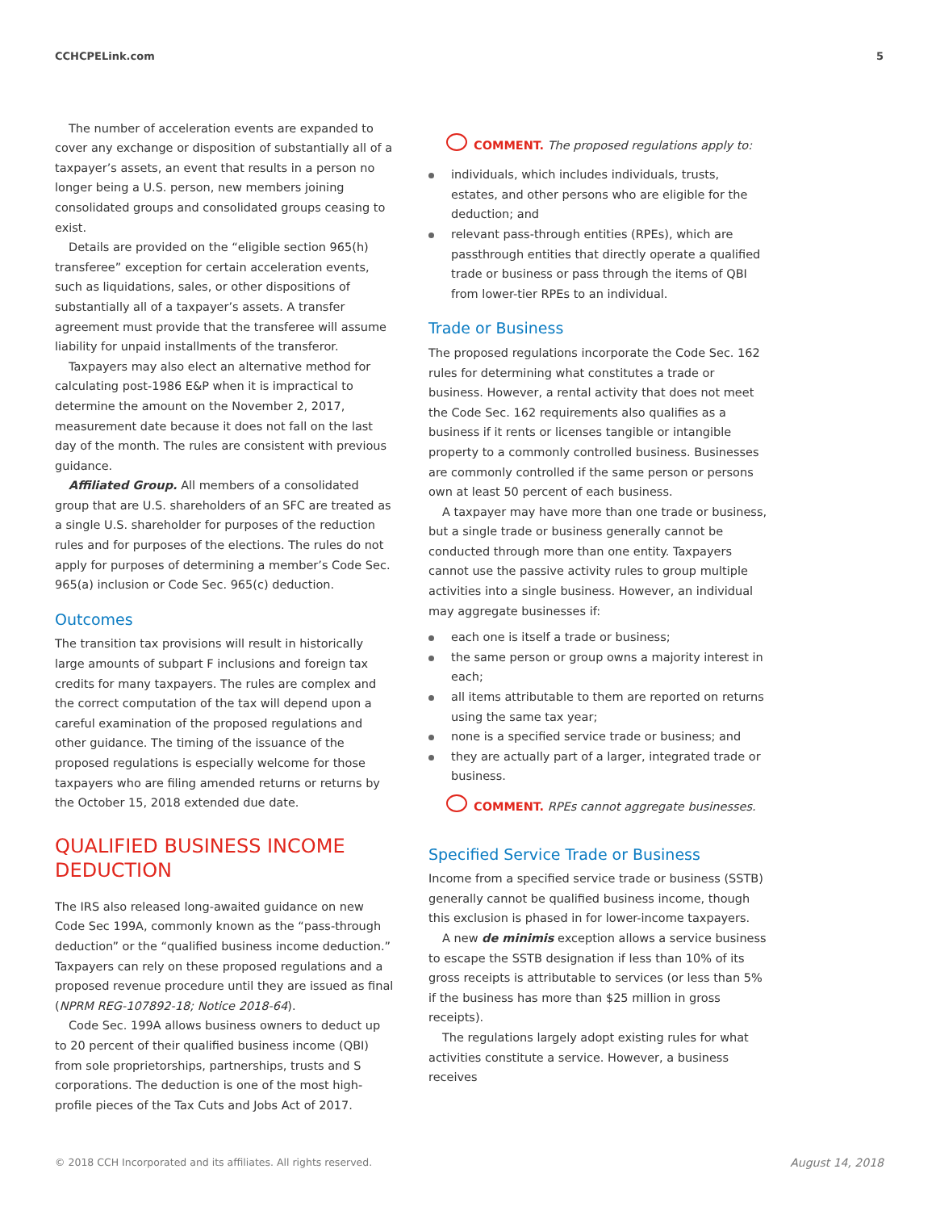CCHCPELink.com 5
The number of acceleration events are expanded to cover any exchange or disposition of substantially all of a taxpayer’s assets, an event that results in a person no longer being a U.S. person, new members joining consolidated groups and consolidated groups ceasing to exist.
Details are provided on the “eligible section 965(h) transferee” exception for certain acceleration events, such as liquidations, sales, or other dispositions of substantially all of a taxpayer’s assets. A transfer agreement must provide that the transferee will assume liability for unpaid installments of the transferor.
Taxpayers may also elect an alternative method for calculating post-1986 E&P when it is impractical to determine the amount on the November 2, 2017, measurement date because it does not fall on the last day of the month. The rules are consistent with previous guidance.
Affiliated Group. All members of a consolidated group that are U.S. shareholders of an SFC are treated as a single U.S. shareholder for purposes of the reduction rules and for purposes of the elections. The rules do not apply for purposes of determining a member’s Code Sec. 965(a) inclusion or Code Sec. 965(c) deduction.
Outcomes
The transition tax provisions will result in historically large amounts of subpart F inclusions and foreign tax credits for many taxpayers. The rules are complex and the correct computation of the tax will depend upon a careful examination of the proposed regulations and other guidance. The timing of the issuance of the proposed regulations is especially welcome for those taxpayers who are filing amended returns or returns by the October 15, 2018 extended due date.
QUALIFIED BUSINESS INCOME DEDUCTION
The IRS also released long-awaited guidance on new Code Sec 199A, commonly known as the “pass-through deduction” or the “qualified business income deduction.” Taxpayers can rely on these proposed regulations and a proposed revenue procedure until they are issued as final (NPRM REG-107892-18; Notice 2018-64).
Code Sec. 199A allows business owners to deduct up to 20 percent of their qualified business income (QBI) from sole proprietorships, partnerships, trusts and S corporations. The deduction is one of the most high-profile pieces of the Tax Cuts and Jobs Act of 2017.
COMMENT. The proposed regulations apply to:
individuals, which includes individuals, trusts, estates, and other persons who are eligible for the deduction; and
relevant pass-through entities (RPEs), which are passthrough entities that directly operate a qualified trade or business or pass through the items of QBI from lower-tier RPEs to an individual.
Trade or Business
The proposed regulations incorporate the Code Sec. 162 rules for determining what constitutes a trade or business. However, a rental activity that does not meet the Code Sec. 162 requirements also qualifies as a business if it rents or licenses tangible or intangible property to a commonly controlled business. Businesses are commonly controlled if the same person or persons own at least 50 percent of each business.
A taxpayer may have more than one trade or business, but a single trade or business generally cannot be conducted through more than one entity. Taxpayers cannot use the passive activity rules to group multiple activities into a single business. However, an individual may aggregate businesses if:
each one is itself a trade or business;
the same person or group owns a majority interest in each;
all items attributable to them are reported on returns using the same tax year;
none is a specified service trade or business; and
they are actually part of a larger, integrated trade or business.
COMMENT. RPEs cannot aggregate businesses.
Specified Service Trade or Business
Income from a specified service trade or business (SSTB) generally cannot be qualified business income, though this exclusion is phased in for lower-income taxpayers.
A new de minimis exception allows a service business to escape the SSTB designation if less than 10% of its gross receipts is attributable to services (or less than 5% if the business has more than $25 million in gross receipts).
The regulations largely adopt existing rules for what activities constitute a service. However, a business receives
© 2018 CCH Incorporated and its affiliates. All rights reserved. August 14, 2018